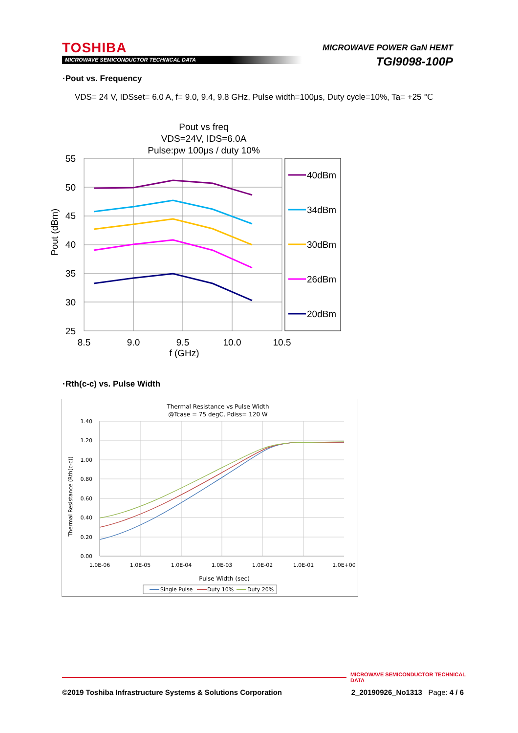TOSHIBA
MICROWAVE SEMICONDUCTOR TECHNICAL DATA
MICROWAVE POWER GaN HEMT
TGI9098-100P
·Pout vs. Frequency
VDS= 24 V, IDSset= 6.0 A, f= 9.0, 9.4, 9.8 GHz, Pulse width=100μs, Duty cycle=10%, Ta= +25 ℃
Pout vs freq
VDS=24V, IDS=6.0A
Pulse:pw 100μs / duty 10%
55
50
45
40
35
30
25
8.5
9.0
9.5
10.0
10.5
f (GHz)
Pout (dBm)
40dBm
34dBm
30dBm
26dBm
20dBm
·Rth(c-c) vs. Pulse Width
Thermal Resistance vs Pulse Width
@Tcase = 75 degC, Pdiss= 120 W
1.40
1.20
1.00
0.80
0.60
0.40
0.20
0.00
1.0E-06
1.0E-05
1.0E-04
1.0E-03
1.0E-02
1.0E-01
1.0E+00
Pulse Width (sec)
Thermal Resistance (Rth(c-c))
Single Pulse
Duty 10%
Duty 20%
MICROWAVE SEMICONDUCTOR TECHNICAL DATA
©2019 Toshiba Infrastructure Systems & Solutions Corporation 2_20190926_No1313 Page: 4 / 6